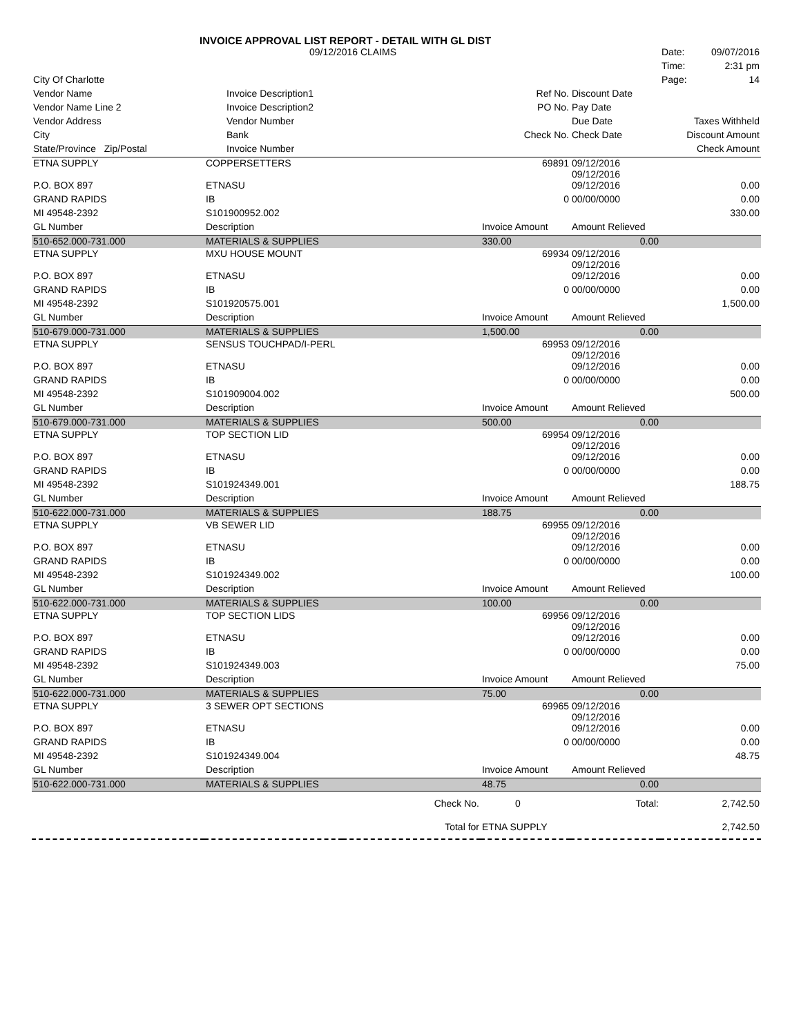INVOICE APPROVAL LIST REPORT - DETAIL WITH GL DIST
| | 09/12/2016 CLAIMS | | | | Date: | 09/07/2016 |
| | | | | | Time: | 2:31 pm |
| City Of Charlotte | | | | | Page: | 14 |
| Vendor Name | Invoice Description1 | | Ref No. | Discount Date | | |
| Vendor Name Line 2 | Invoice Description2 | | PO No. | Pay Date | | |
| Vendor Address | Vendor Number | | | Due Date | Taxes Withheld | |
| City | Bank | | Check No. | Check Date | Discount Amount | |
| State/Province Zip/Postal | Invoice Number | | | | Check Amount | |
| ETNA SUPPLY | COPPERSETTERS | | 69891 | 09/12/2016 09/12/2016 | |
| P.O. BOX 897 | ETNASU | | | 09/12/2016 | 0.00 |
| GRAND RAPIDS | IB | | 0 | 00/00/0000 | 0.00 |
| MI 49548-2392 | S101900952.002 | | | | 330.00 |
| GL Number | Description | | Invoice Amount | Amount Relieved | |
| 510-652.000-731.000 | MATERIALS & SUPPLIES | | 330.00 | 0.00 | |
| ETNA SUPPLY | MXU HOUSE MOUNT | | 69934 | 09/12/2016 09/12/2016 | |
| P.O. BOX 897 | ETNASU | | | 09/12/2016 | 0.00 |
| GRAND RAPIDS | IB | | 0 | 00/00/0000 | 0.00 |
| MI 49548-2392 | S101920575.001 | | | | 1,500.00 |
| GL Number | Description | | Invoice Amount | Amount Relieved | |
| 510-679.000-731.000 | MATERIALS & SUPPLIES | | 1,500.00 | 0.00 | |
| ETNA SUPPLY | SENSUS TOUCHPAD/I-PERL | | 69953 | 09/12/2016 09/12/2016 | |
| P.O. BOX 897 | ETNASU | | | 09/12/2016 | 0.00 |
| GRAND RAPIDS | IB | | 0 | 00/00/0000 | 0.00 |
| MI 49548-2392 | S101909004.002 | | | | 500.00 |
| GL Number | Description | | Invoice Amount | Amount Relieved | |
| 510-679.000-731.000 | MATERIALS & SUPPLIES | | 500.00 | 0.00 | |
| ETNA SUPPLY | TOP SECTION LID | | 69954 | 09/12/2016 09/12/2016 | |
| P.O. BOX 897 | ETNASU | | | 09/12/2016 | 0.00 |
| GRAND RAPIDS | IB | | 0 | 00/00/0000 | 0.00 |
| MI 49548-2392 | S101924349.001 | | | | 188.75 |
| GL Number | Description | | Invoice Amount | Amount Relieved | |
| 510-622.000-731.000 | MATERIALS & SUPPLIES | | 188.75 | 0.00 | |
| ETNA SUPPLY | VB SEWER LID | | 69955 | 09/12/2016 09/12/2016 | |
| P.O. BOX 897 | ETNASU | | | 09/12/2016 | 0.00 |
| GRAND RAPIDS | IB | | 0 | 00/00/0000 | 0.00 |
| MI 49548-2392 | S101924349.002 | | | | 100.00 |
| GL Number | Description | | Invoice Amount | Amount Relieved | |
| 510-622.000-731.000 | MATERIALS & SUPPLIES | | 100.00 | 0.00 | |
| ETNA SUPPLY | TOP SECTION LIDS | | 69956 | 09/12/2016 09/12/2016 | |
| P.O. BOX 897 | ETNASU | | | 09/12/2016 | 0.00 |
| GRAND RAPIDS | IB | | 0 | 00/00/0000 | 0.00 |
| MI 49548-2392 | S101924349.003 | | | | 75.00 |
| GL Number | Description | | Invoice Amount | Amount Relieved | |
| 510-622.000-731.000 | MATERIALS & SUPPLIES | | 75.00 | 0.00 | |
| ETNA SUPPLY | 3 SEWER OPT SECTIONS | | 69965 | 09/12/2016 09/12/2016 | |
| P.O. BOX 897 | ETNASU | | | 09/12/2016 | 0.00 |
| GRAND RAPIDS | IB | | 0 | 00/00/0000 | 0.00 |
| MI 49548-2392 | S101924349.004 | | | | 48.75 |
| GL Number | Description | | Invoice Amount | Amount Relieved | |
| 510-622.000-731.000 | MATERIALS & SUPPLIES | | 48.75 | 0.00 | |
| | | Check No. | 0 | Total: | 2,742.50 |
| | | Total for | ETNA SUPPLY | | 2,742.50 |